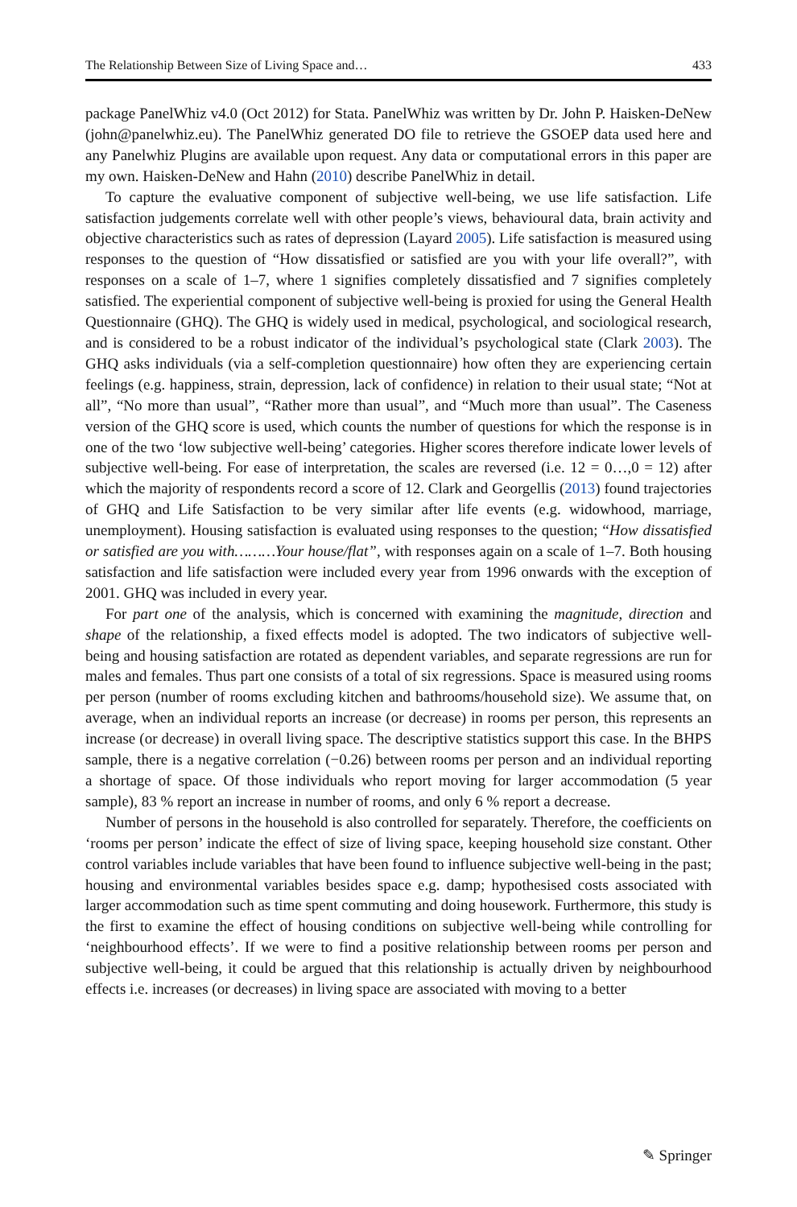The Relationship Between Size of Living Space and… 433
package PanelWhiz v4.0 (Oct 2012) for Stata. PanelWhiz was written by Dr. John P. Haisken-DeNew (john@panelwhiz.eu). The PanelWhiz generated DO file to retrieve the GSOEP data used here and any Panelwhiz Plugins are available upon request. Any data or computational errors in this paper are my own. Haisken-DeNew and Hahn (2010) describe PanelWhiz in detail.
To capture the evaluative component of subjective well-being, we use life satisfaction. Life satisfaction judgements correlate well with other people’s views, behavioural data, brain activity and objective characteristics such as rates of depression (Layard 2005). Life satisfaction is measured using responses to the question of “How dissatisfied or satisfied are you with your life overall?”, with responses on a scale of 1–7, where 1 signifies completely dissatisfied and 7 signifies completely satisfied. The experiential component of subjective well-being is proxied for using the General Health Questionnaire (GHQ). The GHQ is widely used in medical, psychological, and sociological research, and is considered to be a robust indicator of the individual’s psychological state (Clark 2003). The GHQ asks individuals (via a self-completion questionnaire) how often they are experiencing certain feelings (e.g. happiness, strain, depression, lack of confidence) in relation to their usual state; “Not at all”, “No more than usual”, “Rather more than usual”, and “Much more than usual”. The Caseness version of the GHQ score is used, which counts the number of questions for which the response is in one of the two ‘low subjective well-being’ categories. Higher scores therefore indicate lower levels of subjective well-being. For ease of interpretation, the scales are reversed (i.e. 12 = 0…,0 = 12) after which the majority of respondents record a score of 12. Clark and Georgellis (2013) found trajectories of GHQ and Life Satisfaction to be very similar after life events (e.g. widowhood, marriage, unemployment). Housing satisfaction is evaluated using responses to the question; “How dissatisfied or satisfied are you with………Your house/flat”, with responses again on a scale of 1–7. Both housing satisfaction and life satisfaction were included every year from 1996 onwards with the exception of 2001. GHQ was included in every year.
For part one of the analysis, which is concerned with examining the magnitude, direction and shape of the relationship, a fixed effects model is adopted. The two indicators of subjective well-being and housing satisfaction are rotated as dependent variables, and separate regressions are run for males and females. Thus part one consists of a total of six regressions. Space is measured using rooms per person (number of rooms excluding kitchen and bathrooms/household size). We assume that, on average, when an individual reports an increase (or decrease) in rooms per person, this represents an increase (or decrease) in overall living space. The descriptive statistics support this case. In the BHPS sample, there is a negative correlation (−0.26) between rooms per person and an individual reporting a shortage of space. Of those individuals who report moving for larger accommodation (5 year sample), 83 % report an increase in number of rooms, and only 6 % report a decrease.
Number of persons in the household is also controlled for separately. Therefore, the coefficients on ‘rooms per person’ indicate the effect of size of living space, keeping household size constant. Other control variables include variables that have been found to influence subjective well-being in the past; housing and environmental variables besides space e.g. damp; hypothesised costs associated with larger accommodation such as time spent commuting and doing housework. Furthermore, this study is the first to examine the effect of housing conditions on subjective well-being while controlling for ‘neighbourhood effects’. If we were to find a positive relationship between rooms per person and subjective well-being, it could be argued that this relationship is actually driven by neighbourhood effects i.e. increases (or decreases) in living space are associated with moving to a better
✎ Springer